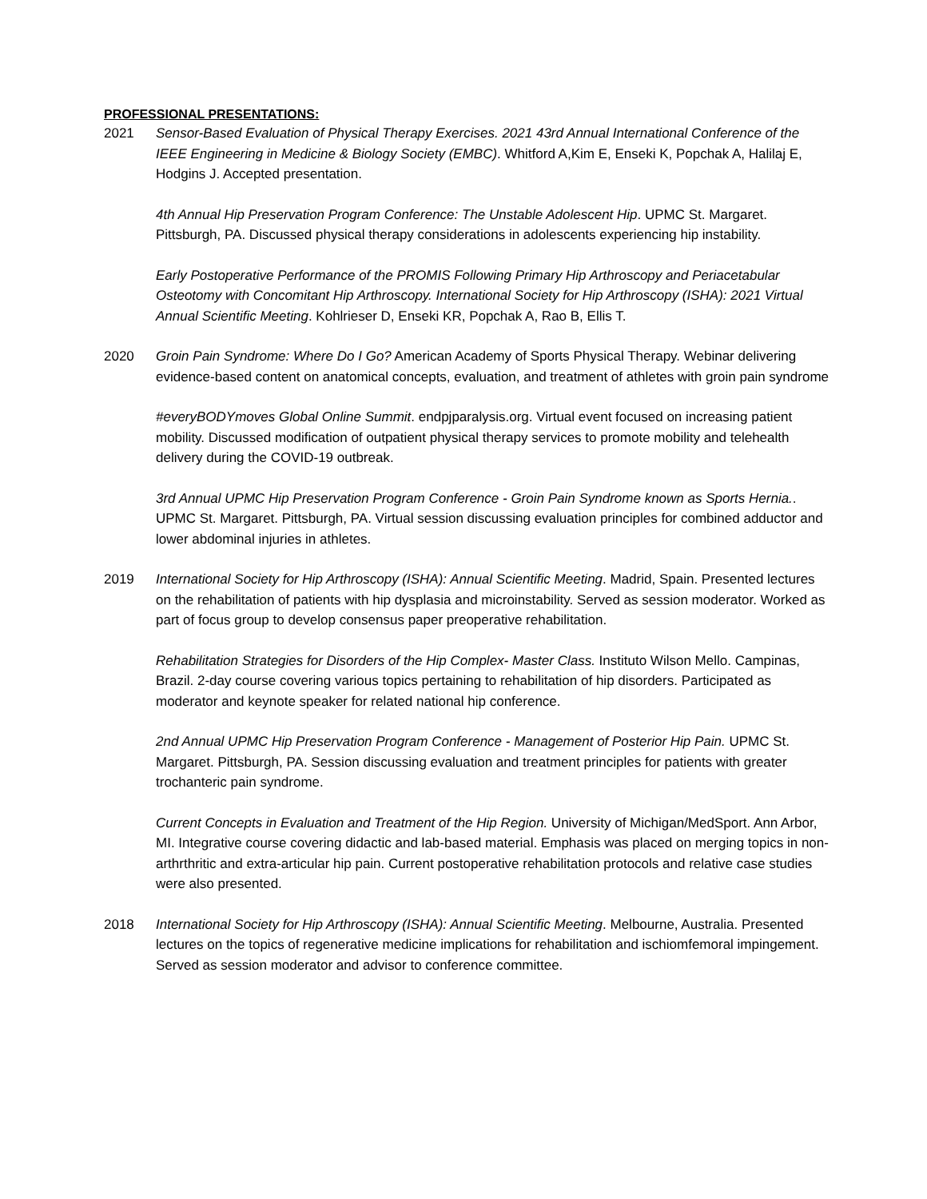PROFESSIONAL PRESENTATIONS:
2021 Sensor-Based Evaluation of Physical Therapy Exercises. 2021 43rd Annual International Conference of the IEEE Engineering in Medicine & Biology Society (EMBC). Whitford A,Kim E, Enseki K, Popchak A, Halilaj E, Hodgins J. Accepted presentation.
4th Annual Hip Preservation Program Conference: The Unstable Adolescent Hip. UPMC St. Margaret. Pittsburgh, PA. Discussed physical therapy considerations in adolescents experiencing hip instability.
Early Postoperative Performance of the PROMIS Following Primary Hip Arthroscopy and Periacetabular Osteotomy with Concomitant Hip Arthroscopy. International Society for Hip Arthroscopy (ISHA): 2021 Virtual Annual Scientific Meeting. Kohlrieser D, Enseki KR, Popchak A, Rao B, Ellis T.
2020 Groin Pain Syndrome: Where Do I Go? American Academy of Sports Physical Therapy. Webinar delivering evidence-based content on anatomical concepts, evaluation, and treatment of athletes with groin pain syndrome
#everyBODYmoves Global Online Summit. endpjparalysis.org. Virtual event focused on increasing patient mobility. Discussed modification of outpatient physical therapy services to promote mobility and telehealth delivery during the COVID-19 outbreak.
3rd Annual UPMC Hip Preservation Program Conference - Groin Pain Syndrome known as Sports Hernia.. UPMC St. Margaret. Pittsburgh, PA. Virtual session discussing evaluation principles for combined adductor and lower abdominal injuries in athletes.
2019 International Society for Hip Arthroscopy (ISHA): Annual Scientific Meeting. Madrid, Spain. Presented lectures on the rehabilitation of patients with hip dysplasia and microinstability. Served as session moderator. Worked as part of focus group to develop consensus paper preoperative rehabilitation.
Rehabilitation Strategies for Disorders of the Hip Complex- Master Class. Instituto Wilson Mello. Campinas, Brazil. 2-day course covering various topics pertaining to rehabilitation of hip disorders. Participated as moderator and keynote speaker for related national hip conference.
2nd Annual UPMC Hip Preservation Program Conference - Management of Posterior Hip Pain. UPMC St. Margaret. Pittsburgh, PA. Session discussing evaluation and treatment principles for patients with greater trochanteric pain syndrome.
Current Concepts in Evaluation and Treatment of the Hip Region. University of Michigan/MedSport. Ann Arbor, MI. Integrative course covering didactic and lab-based material. Emphasis was placed on merging topics in non-arthrthritic and extra-articular hip pain. Current postoperative rehabilitation protocols and relative case studies were also presented.
2018 International Society for Hip Arthroscopy (ISHA): Annual Scientific Meeting. Melbourne, Australia. Presented lectures on the topics of regenerative medicine implications for rehabilitation and ischiomfemoral impingement. Served as session moderator and advisor to conference committee.